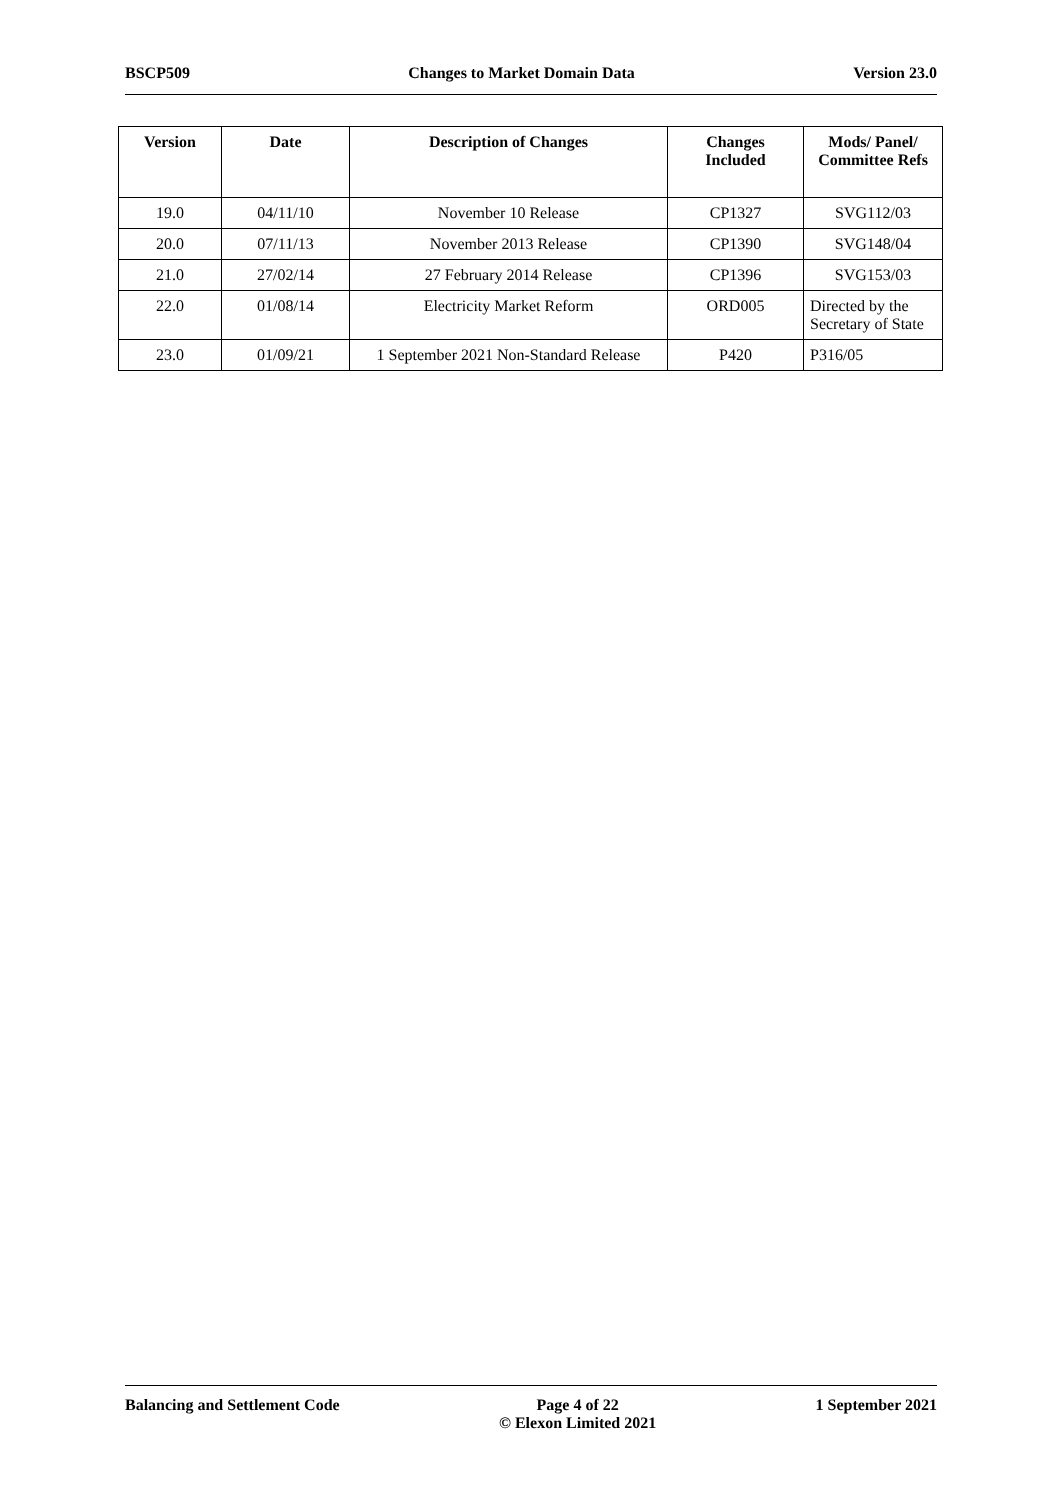BSCP509 Changes to Market Domain Data Version 23.0
| Version | Date | Description of Changes | Changes Included | Mods/ Panel/ Committee Refs |
| --- | --- | --- | --- | --- |
| 19.0 | 04/11/10 | November 10 Release | CP1327 | SVG112/03 |
| 20.0 | 07/11/13 | November 2013 Release | CP1390 | SVG148/04 |
| 21.0 | 27/02/14 | 27 February 2014 Release | CP1396 | SVG153/03 |
| 22.0 | 01/08/14 | Electricity Market Reform | ORD005 | Directed by the Secretary of State |
| 23.0 | 01/09/21 | 1 September 2021 Non-Standard Release | P420 | P316/05 |
Balancing and Settlement Code Page 4 of 22
© Elexon Limited 2021 1 September 2021